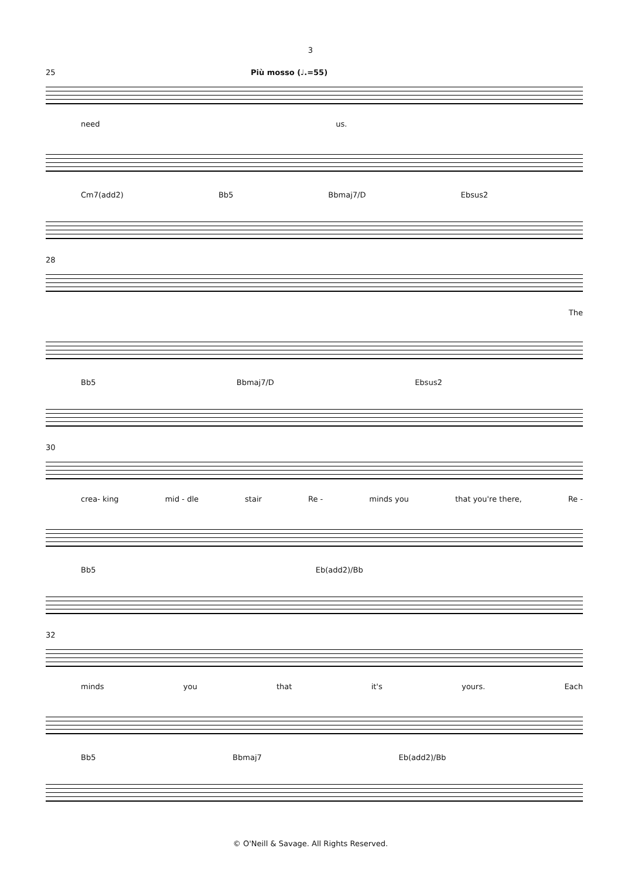3
25 Più mosso (♩.=55)
need us.
Cm7(add2) Bb5 Bbmaj7/D Ebsus2
28
The
Bb5 Bbmaj7/D Ebsus2
30
crea- king mid - dle stair Re - minds you that you're there, Re -
Bb5 Eb(add2)/Bb
32
minds you that it's yours. Each
Bb5 Bbmaj7 Eb(add2)/Bb
© O'Neill & Savage. All Rights Reserved.